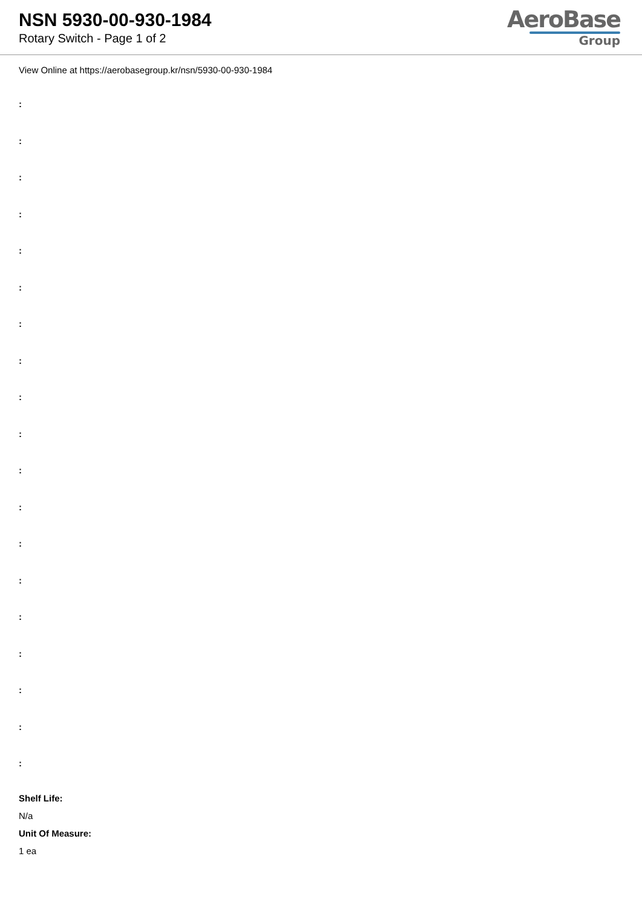NSN 5930-00-930-1984
Rotary Switch - Page 1 of 2
AeroBase
Group
View Online at https://aerobasegroup.kr/nsn/5930-00-930-1984
:
:
:
:
:
:
:
:
:
:
:
:
:
:
:
:
:
:
:
Shelf Life:
N/a
Unit Of Measure:
1 ea